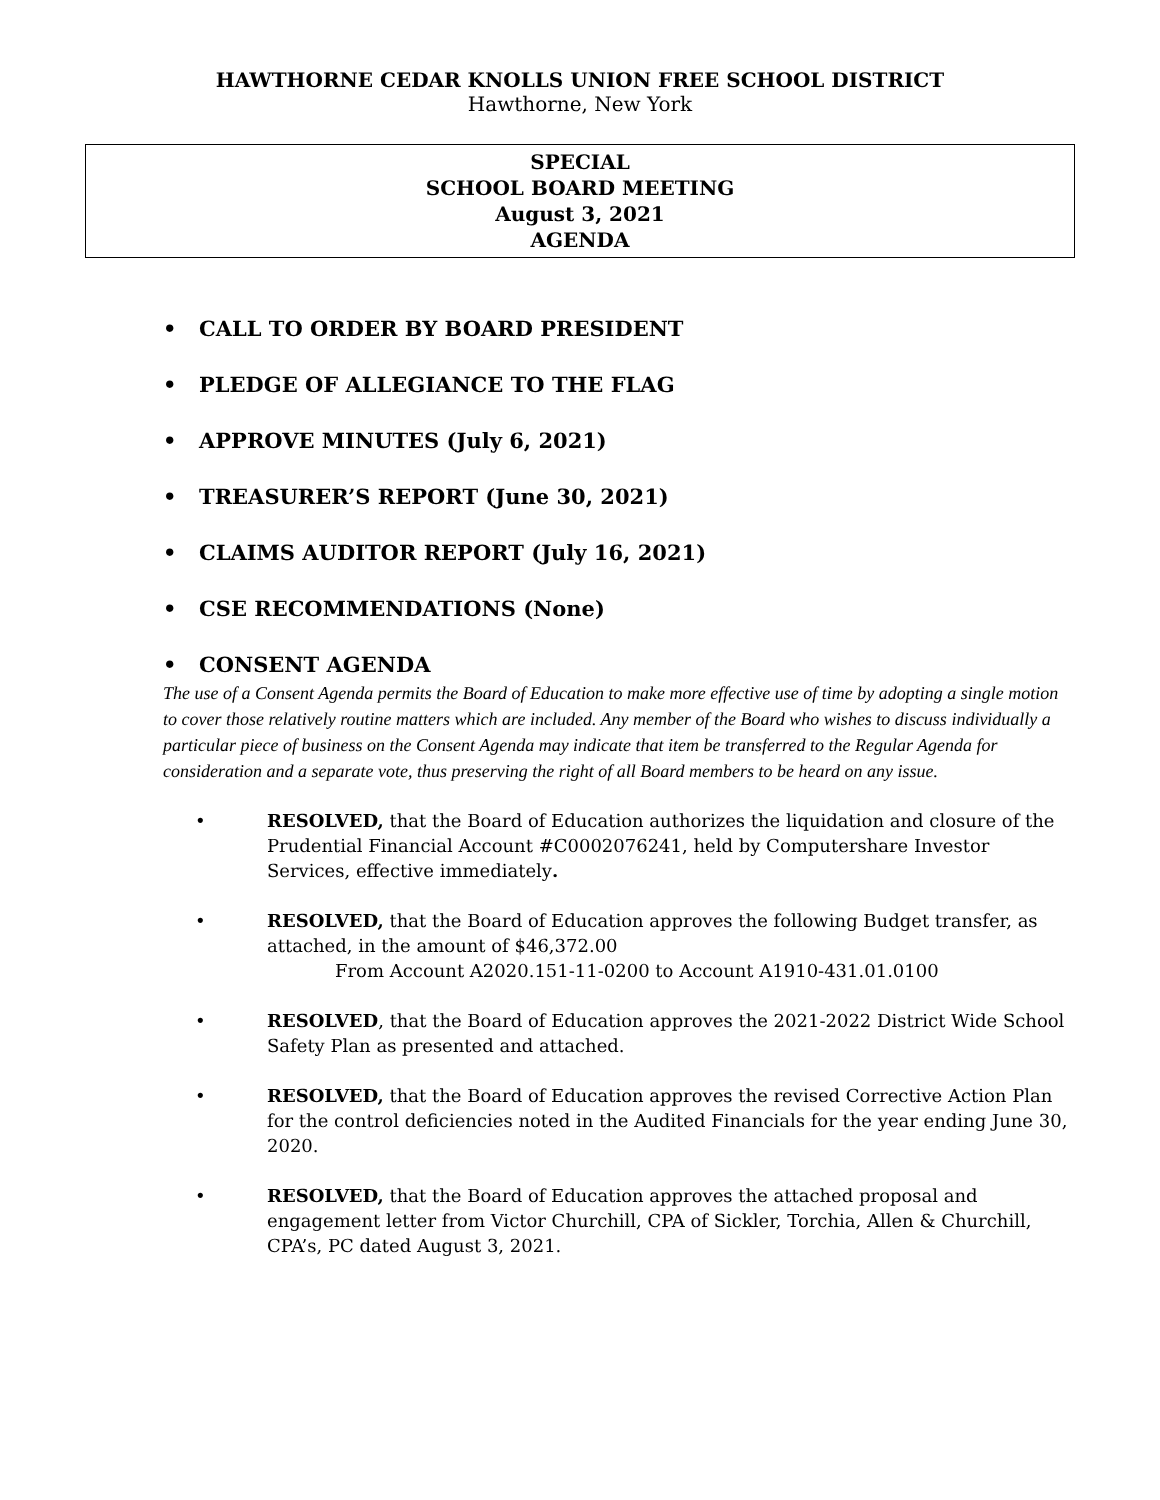HAWTHORNE CEDAR KNOLLS UNION FREE SCHOOL DISTRICT
Hawthorne, New York
SPECIAL
SCHOOL BOARD MEETING
August 3, 2021
AGENDA
• CALL TO ORDER BY BOARD PRESIDENT
• PLEDGE OF ALLEGIANCE TO THE FLAG
• APPROVE MINUTES (July 6, 2021)
• TREASURER’S REPORT (June 30, 2021)
• CLAIMS AUDITOR REPORT (July 16, 2021)
• CSE RECOMMENDATIONS (None)
• CONSENT AGENDA
The use of a Consent Agenda permits the Board of Education to make more effective use of time by adopting a single motion to cover those relatively routine matters which are included. Any member of the Board who wishes to discuss individually a particular piece of business on the Consent Agenda may indicate that item be transferred to the Regular Agenda for consideration and a separate vote, thus preserving the right of all Board members to be heard on any issue.
• RESOLVED, that the Board of Education authorizes the liquidation and closure of the Prudential Financial Account #C0002076241, held by Computershare Investor Services, effective immediately.
• RESOLVED, that the Board of Education approves the following Budget transfer, as attached, in the amount of $46,372.00
From Account A2020.151-11-0200 to Account A1910-431.01.0100
• RESOLVED, that the Board of Education approves the 2021-2022 District Wide School Safety Plan as presented and attached.
• RESOLVED, that the Board of Education approves the revised Corrective Action Plan for the control deficiencies noted in the Audited Financials for the year ending June 30, 2020.
• RESOLVED, that the Board of Education approves the attached proposal and engagement letter from Victor Churchill, CPA of Sickler, Torchia, Allen & Churchill, CPA’s, PC dated August 3, 2021.